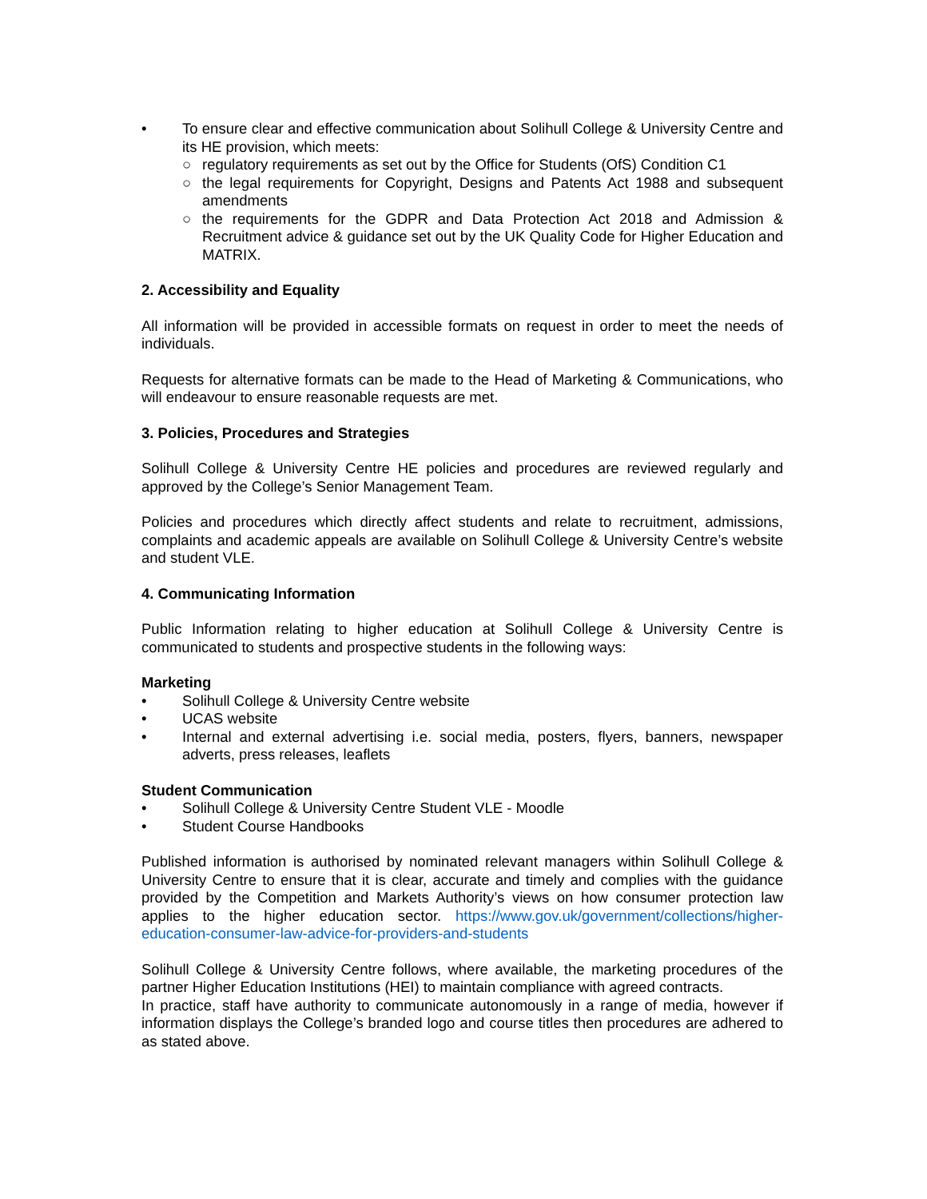• To ensure clear and effective communication about Solihull College & University Centre and its HE provision, which meets:
○ regulatory requirements as set out by the Office for Students (OfS) Condition C1
○ the legal requirements for Copyright, Designs and Patents Act 1988 and subsequent amendments
○ the requirements for the GDPR and Data Protection Act 2018 and Admission & Recruitment advice & guidance set out by the UK Quality Code for Higher Education and MATRIX.
2. Accessibility and Equality
All information will be provided in accessible formats on request in order to meet the needs of individuals.
Requests for alternative formats can be made to the Head of Marketing & Communications, who will endeavour to ensure reasonable requests are met.
3. Policies, Procedures and Strategies
Solihull College & University Centre HE policies and procedures are reviewed regularly and approved by the College’s Senior Management Team.
Policies and procedures which directly affect students and relate to recruitment, admissions, complaints and academic appeals are available on Solihull College & University Centre’s website and student VLE.
4. Communicating Information
Public Information relating to higher education at Solihull College & University Centre is communicated to students and prospective students in the following ways:
Marketing
• Solihull College & University Centre website
• UCAS website
• Internal and external advertising i.e. social media, posters, flyers, banners, newspaper adverts, press releases, leaflets
Student Communication
• Solihull College & University Centre Student VLE - Moodle
• Student Course Handbooks
Published information is authorised by nominated relevant managers within Solihull College & University Centre to ensure that it is clear, accurate and timely and complies with the guidance provided by the Competition and Markets Authority’s views on how consumer protection law applies to the higher education sector. https://www.gov.uk/government/collections/higher-education-consumer-law-advice-for-providers-and-students
Solihull College & University Centre follows, where available, the marketing procedures of the partner Higher Education Institutions (HEI) to maintain compliance with agreed contracts.
In practice, staff have authority to communicate autonomously in a range of media, however if information displays the College’s branded logo and course titles then procedures are adhered to as stated above.